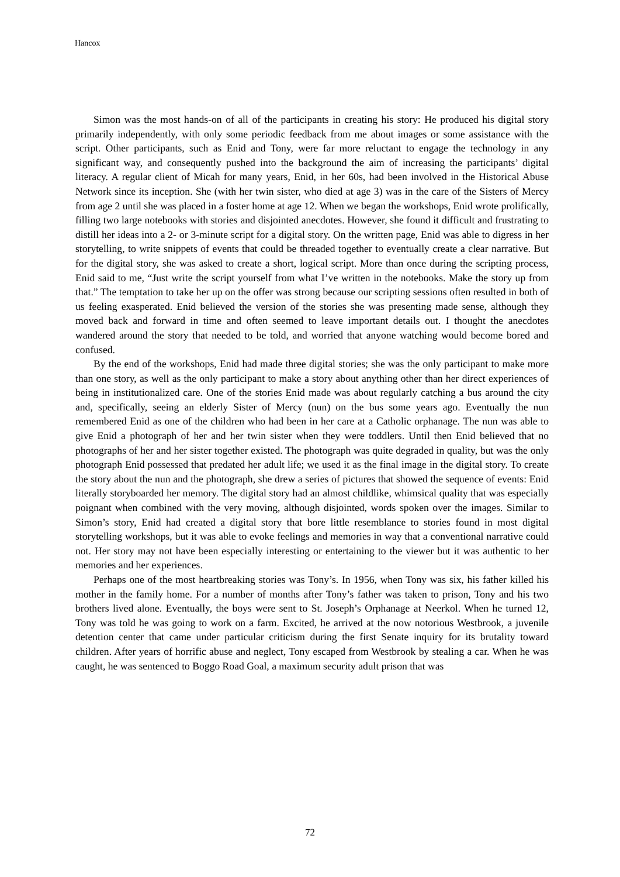Hancox
Simon was the most hands-on of all of the participants in creating his story: He produced his digital story primarily independently, with only some periodic feedback from me about images or some assistance with the script. Other participants, such as Enid and Tony, were far more reluctant to engage the technology in any significant way, and consequently pushed into the background the aim of increasing the participants’ digital literacy. A regular client of Micah for many years, Enid, in her 60s, had been involved in the Historical Abuse Network since its inception. She (with her twin sister, who died at age 3) was in the care of the Sisters of Mercy from age 2 until she was placed in a foster home at age 12. When we began the workshops, Enid wrote prolifically, filling two large notebooks with stories and disjointed anecdotes. However, she found it difficult and frustrating to distill her ideas into a 2- or 3-minute script for a digital story. On the written page, Enid was able to digress in her storytelling, to write snippets of events that could be threaded together to eventually create a clear narrative. But for the digital story, she was asked to create a short, logical script. More than once during the scripting process, Enid said to me, “Just write the script yourself from what I’ve written in the notebooks. Make the story up from that.” The temptation to take her up on the offer was strong because our scripting sessions often resulted in both of us feeling exasperated. Enid believed the version of the stories she was presenting made sense, although they moved back and forward in time and often seemed to leave important details out. I thought the anecdotes wandered around the story that needed to be told, and worried that anyone watching would become bored and confused.
By the end of the workshops, Enid had made three digital stories; she was the only participant to make more than one story, as well as the only participant to make a story about anything other than her direct experiences of being in institutionalized care. One of the stories Enid made was about regularly catching a bus around the city and, specifically, seeing an elderly Sister of Mercy (nun) on the bus some years ago. Eventually the nun remembered Enid as one of the children who had been in her care at a Catholic orphanage. The nun was able to give Enid a photograph of her and her twin sister when they were toddlers. Until then Enid believed that no photographs of her and her sister together existed. The photograph was quite degraded in quality, but was the only photograph Enid possessed that predated her adult life; we used it as the final image in the digital story. To create the story about the nun and the photograph, she drew a series of pictures that showed the sequence of events: Enid literally storyboarded her memory. The digital story had an almost childlike, whimsical quality that was especially poignant when combined with the very moving, although disjointed, words spoken over the images. Similar to Simon’s story, Enid had created a digital story that bore little resemblance to stories found in most digital storytelling workshops, but it was able to evoke feelings and memories in way that a conventional narrative could not. Her story may not have been especially interesting or entertaining to the viewer but it was authentic to her memories and her experiences.
Perhaps one of the most heartbreaking stories was Tony’s. In 1956, when Tony was six, his father killed his mother in the family home. For a number of months after Tony’s father was taken to prison, Tony and his two brothers lived alone. Eventually, the boys were sent to St. Joseph’s Orphanage at Neerkol. When he turned 12, Tony was told he was going to work on a farm. Excited, he arrived at the now notorious Westbrook, a juvenile detention center that came under particular criticism during the first Senate inquiry for its brutality toward children. After years of horrific abuse and neglect, Tony escaped from Westbrook by stealing a car. When he was caught, he was sentenced to Boggo Road Goal, a maximum security adult prison that was
72